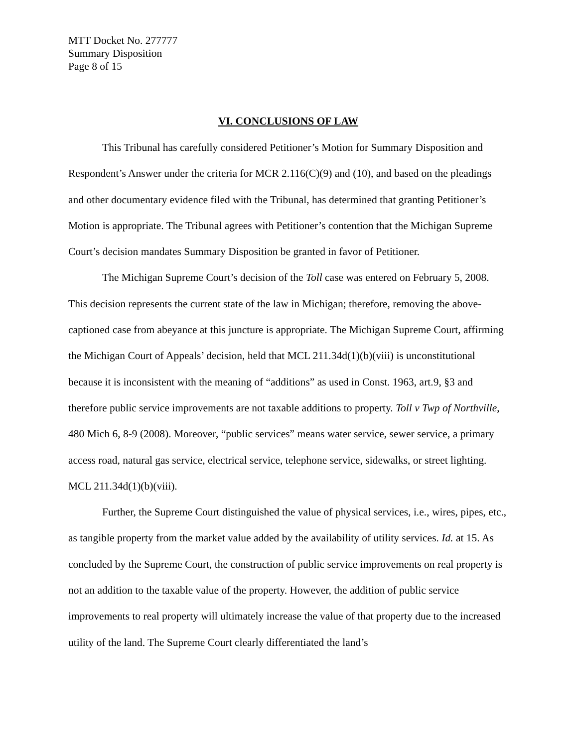MTT Docket No. 277777
Summary Disposition
Page 8 of 15
VI. CONCLUSIONS OF LAW
This Tribunal has carefully considered Petitioner’s Motion for Summary Disposition and Respondent’s Answer under the criteria for MCR 2.116(C)(9) and (10), and based on the pleadings and other documentary evidence filed with the Tribunal, has determined that granting Petitioner’s Motion is appropriate. The Tribunal agrees with Petitioner’s contention that the Michigan Supreme Court’s decision mandates Summary Disposition be granted in favor of Petitioner.
The Michigan Supreme Court’s decision of the Toll case was entered on February 5, 2008. This decision represents the current state of the law in Michigan; therefore, removing the above-captioned case from abeyance at this juncture is appropriate. The Michigan Supreme Court, affirming the Michigan Court of Appeals’ decision, held that MCL 211.34d(1)(b)(viii) is unconstitutional because it is inconsistent with the meaning of “additions” as used in Const. 1963, art.9, §3 and therefore public service improvements are not taxable additions to property. Toll v Twp of Northville, 480 Mich 6, 8-9 (2008). Moreover, “public services” means water service, sewer service, a primary access road, natural gas service, electrical service, telephone service, sidewalks, or street lighting. MCL 211.34d(1)(b)(viii).
Further, the Supreme Court distinguished the value of physical services, i.e., wires, pipes, etc., as tangible property from the market value added by the availability of utility services. Id. at 15. As concluded by the Supreme Court, the construction of public service improvements on real property is not an addition to the taxable value of the property. However, the addition of public service improvements to real property will ultimately increase the value of that property due to the increased utility of the land. The Supreme Court clearly differentiated the land’s